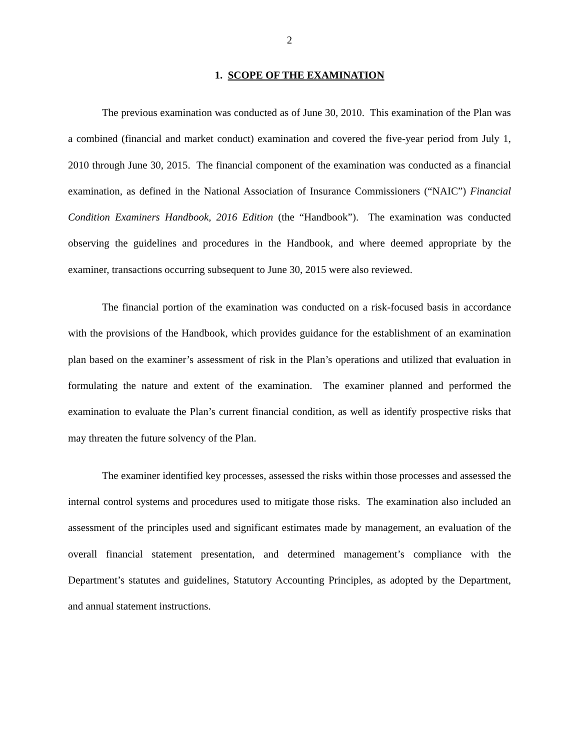2
1. SCOPE OF THE EXAMINATION
The previous examination was conducted as of June 30, 2010. This examination of the Plan was a combined (financial and market conduct) examination and covered the five-year period from July 1, 2010 through June 30, 2015. The financial component of the examination was conducted as a financial examination, as defined in the National Association of Insurance Commissioners (“NAIC”) Financial Condition Examiners Handbook, 2016 Edition (the “Handbook”). The examination was conducted observing the guidelines and procedures in the Handbook, and where deemed appropriate by the examiner, transactions occurring subsequent to June 30, 2015 were also reviewed.
The financial portion of the examination was conducted on a risk-focused basis in accordance with the provisions of the Handbook, which provides guidance for the establishment of an examination plan based on the examiner’s assessment of risk in the Plan’s operations and utilized that evaluation in formulating the nature and extent of the examination. The examiner planned and performed the examination to evaluate the Plan’s current financial condition, as well as identify prospective risks that may threaten the future solvency of the Plan.
The examiner identified key processes, assessed the risks within those processes and assessed the internal control systems and procedures used to mitigate those risks. The examination also included an assessment of the principles used and significant estimates made by management, an evaluation of the overall financial statement presentation, and determined management’s compliance with the Department’s statutes and guidelines, Statutory Accounting Principles, as adopted by the Department, and annual statement instructions.